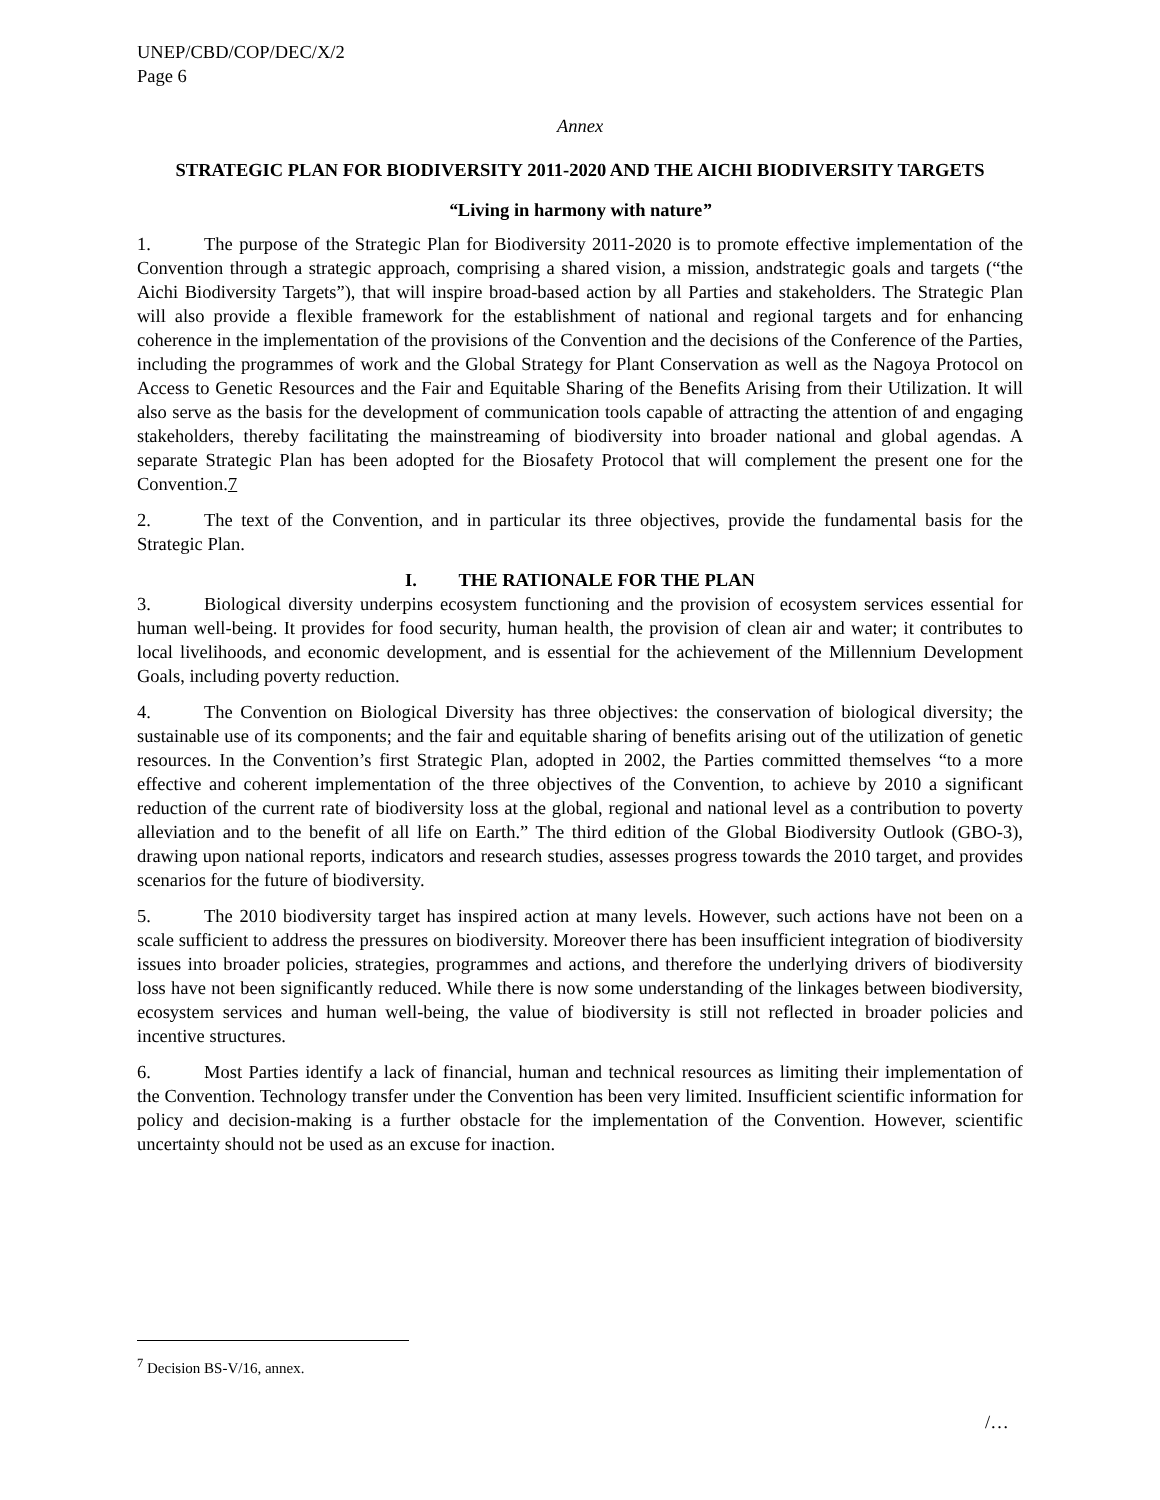UNEP/CBD/COP/DEC/X/2
Page 6
Annex
STRATEGIC PLAN FOR BIODIVERSITY 2011-2020 AND THE AICHI BIODIVERSITY TARGETS
“Living in harmony with nature”
1. The purpose of the Strategic Plan for Biodiversity 2011-2020 is to promote effective implementation of the Convention through a strategic approach, comprising a shared vision, a mission, andstrategic goals and targets (“the Aichi Biodiversity Targets”), that will inspire broad-based action by all Parties and stakeholders. The Strategic Plan will also provide a flexible framework for the establishment of national and regional targets and for enhancing coherence in the implementation of the provisions of the Convention and the decisions of the Conference of the Parties, including the programmes of work and the Global Strategy for Plant Conservation as well as the Nagoya Protocol on Access to Genetic Resources and the Fair and Equitable Sharing of the Benefits Arising from their Utilization. It will also serve as the basis for the development of communication tools capable of attracting the attention of and engaging stakeholders, thereby facilitating the mainstreaming of biodiversity into broader national and global agendas. A separate Strategic Plan has been adopted for the Biosafety Protocol that will complement the present one for the Convention.7
2. The text of the Convention, and in particular its three objectives, provide the fundamental basis for the Strategic Plan.
I. THE RATIONALE FOR THE PLAN
3. Biological diversity underpins ecosystem functioning and the provision of ecosystem services essential for human well-being. It provides for food security, human health, the provision of clean air and water; it contributes to local livelihoods, and economic development, and is essential for the achievement of the Millennium Development Goals, including poverty reduction.
4. The Convention on Biological Diversity has three objectives: the conservation of biological diversity; the sustainable use of its components; and the fair and equitable sharing of benefits arising out of the utilization of genetic resources. In the Convention’s first Strategic Plan, adopted in 2002, the Parties committed themselves “to a more effective and coherent implementation of the three objectives of the Convention, to achieve by 2010 a significant reduction of the current rate of biodiversity loss at the global, regional and national level as a contribution to poverty alleviation and to the benefit of all life on Earth.” The third edition of the Global Biodiversity Outlook (GBO-3), drawing upon national reports, indicators and research studies, assesses progress towards the 2010 target, and provides scenarios for the future of biodiversity.
5. The 2010 biodiversity target has inspired action at many levels. However, such actions have not been on a scale sufficient to address the pressures on biodiversity. Moreover there has been insufficient integration of biodiversity issues into broader policies, strategies, programmes and actions, and therefore the underlying drivers of biodiversity loss have not been significantly reduced. While there is now some understanding of the linkages between biodiversity, ecosystem services and human well-being, the value of biodiversity is still not reflected in broader policies and incentive structures.
6. Most Parties identify a lack of financial, human and technical resources as limiting their implementation of the Convention. Technology transfer under the Convention has been very limited. Insufficient scientific information for policy and decision-making is a further obstacle for the implementation of the Convention. However, scientific uncertainty should not be used as an excuse for inaction.
<sup>7</sup> Decision BS-V/16, annex.
/…